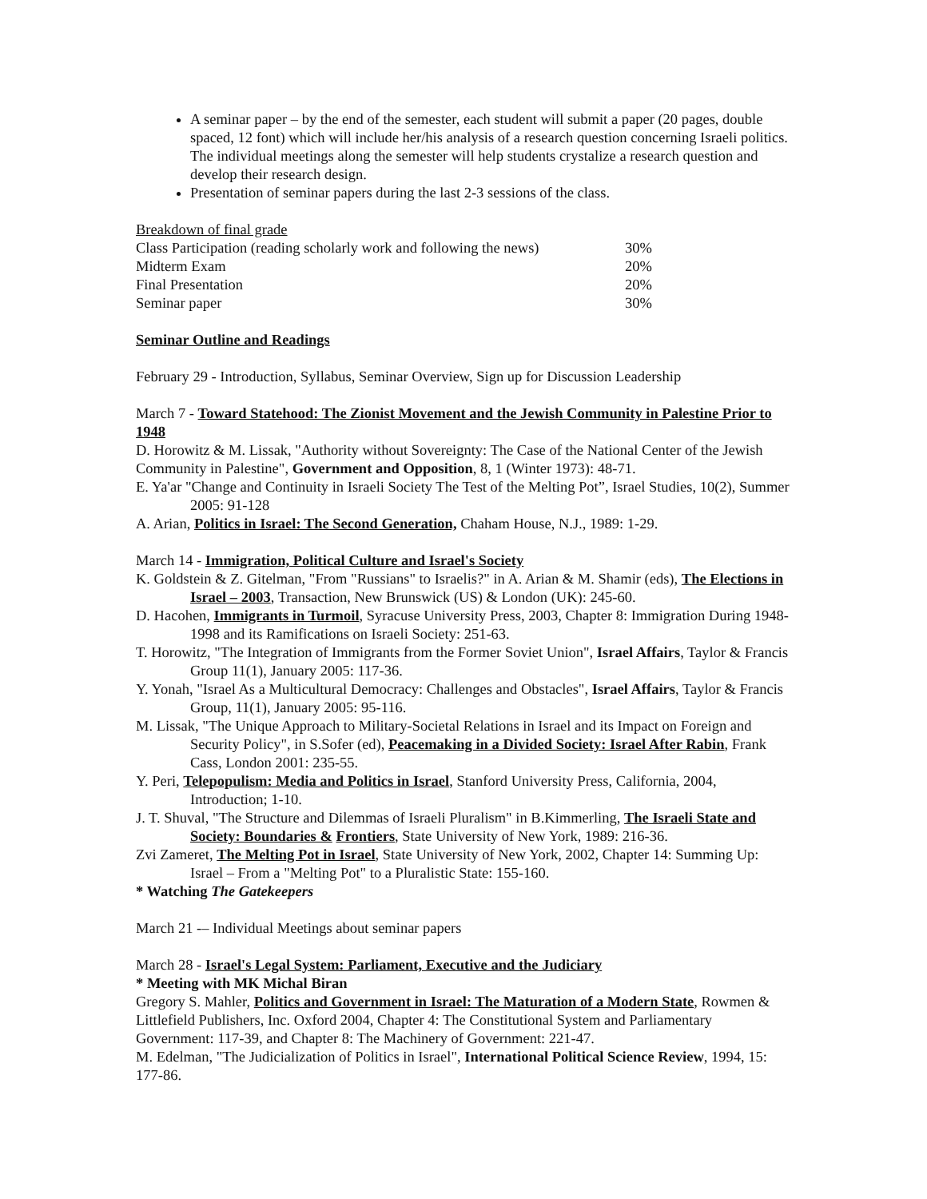A seminar paper – by the end of the semester, each student will submit a paper (20 pages, double spaced, 12 font) which will include her/his analysis of a research question concerning Israeli politics. The individual meetings along the semester will help students crystalize a research question and develop their research design.
Presentation of seminar papers during the last 2-3 sessions of the class.
Breakdown of final grade
| Class Participation (reading scholarly work and following the news) | 30% |
| Midterm Exam | 20% |
| Final Presentation | 20% |
| Seminar paper | 30% |
Seminar Outline and Readings
February 29 - Introduction, Syllabus, Seminar Overview, Sign up for Discussion Leadership
March 7 - Toward Statehood: The Zionist Movement and the Jewish Community in Palestine Prior to 1948
D. Horowitz & M. Lissak, "Authority without Sovereignty: The Case of the National Center of the Jewish Community in Palestine", Government and Opposition, 8, 1 (Winter 1973): 48-71.
E. Ya'ar "Change and Continuity in Israeli Society The Test of the Melting Pot”, Israel Studies, 10(2), Summer 2005: 91-128
A. Arian, Politics in Israel: The Second Generation, Chaham House, N.J., 1989: 1-29.
March 14 - Immigration, Political Culture and Israel's Society
K. Goldstein & Z. Gitelman, "From "Russians" to Israelis?" in A. Arian & M. Shamir (eds), The Elections in Israel – 2003, Transaction, New Brunswick (US) & London (UK): 245-60.
D. Hacohen, Immigrants in Turmoil, Syracuse University Press, 2003, Chapter 8: Immigration During 1948-1998 and its Ramifications on Israeli Society: 251-63.
T. Horowitz, "The Integration of Immigrants from the Former Soviet Union", Israel Affairs, Taylor & Francis Group 11(1), January 2005: 117-36.
Y. Yonah, "Israel As a Multicultural Democracy: Challenges and Obstacles", Israel Affairs, Taylor & Francis Group, 11(1), January 2005: 95-116.
M. Lissak, "The Unique Approach to Military-Societal Relations in Israel and its Impact on Foreign and Security Policy", in S.Sofer (ed), Peacemaking in a Divided Society: Israel After Rabin, Frank Cass, London 2001: 235-55.
Y. Peri, Telepopulism: Media and Politics in Israel, Stanford University Press, California, 2004, Introduction; 1-10.
J. T. Shuval, "The Structure and Dilemmas of Israeli Pluralism" in B.Kimmerling, The Israeli State and Society: Boundaries & Frontiers, State University of New York, 1989: 216-36.
Zvi Zameret, The Melting Pot in Israel, State University of New York, 2002, Chapter 14: Summing Up: Israel – From a "Melting Pot" to a Pluralistic State: 155-160.
* Watching The Gatekeepers
March 21 -– Individual Meetings about seminar papers
March 28 - Israel's Legal System: Parliament, Executive and the Judiciary
* Meeting with MK Michal Biran
Gregory S. Mahler, Politics and Government in Israel: The Maturation of a Modern State, Rowmen & Littlefield Publishers, Inc. Oxford 2004, Chapter 4: The Constitutional System and Parliamentary Government: 117-39, and Chapter 8: The Machinery of Government: 221-47.
M. Edelman, "The Judicialization of Politics in Israel", International Political Science Review, 1994, 15: 177-86.